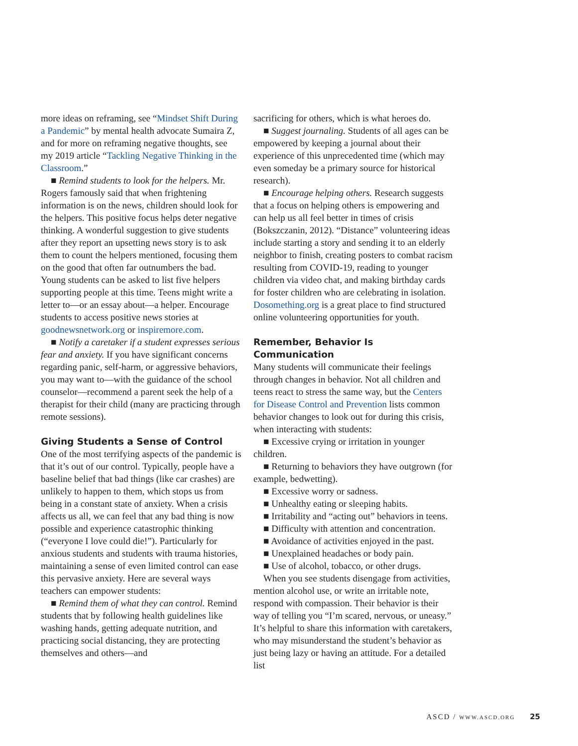more ideas on reframing, see “Mindset Shift During a Pandemic” by mental health advocate Sumaira Z, and for more on reframing negative thoughts, see my 2019 article “Tackling Negative Thinking in the Classroom.”
■ Remind students to look for the helpers. Mr. Rogers famously said that when frightening information is on the news, children should look for the helpers. This positive focus helps deter negative thinking. A wonderful suggestion to give students after they report an upsetting news story is to ask them to count the helpers mentioned, focusing them on the good that often far outnumbers the bad. Young students can be asked to list five helpers supporting people at this time. Teens might write a letter to—or an essay about—a helper. Encourage students to access positive news stories at goodnewsnetwork.org or inspiremore.com.
■ Notify a caretaker if a student expresses serious fear and anxiety. If you have significant concerns regarding panic, self-harm, or aggressive behaviors, you may want to—with the guidance of the school counselor—recommend a parent seek the help of a therapist for their child (many are practicing through remote sessions).
Giving Students a Sense of Control
One of the most terrifying aspects of the pandemic is that it’s out of our control. Typically, people have a baseline belief that bad things (like car crashes) are unlikely to happen to them, which stops us from being in a constant state of anxiety. When a crisis affects us all, we can feel that any bad thing is now possible and experience catastrophic thinking (“everyone I love could die!”). Particularly for anxious students and students with trauma histories, maintaining a sense of even limited control can ease this pervasive anxiety. Here are several ways teachers can empower students:
■ Remind them of what they can control. Remind students that by following health guidelines like washing hands, getting adequate nutrition, and practicing social distancing, they are protecting themselves and others—and
sacrificing for others, which is what heroes do.
■ Suggest journaling. Students of all ages can be empowered by keeping a journal about their experience of this unprecedented time (which may even someday be a primary source for historical research).
■ Encourage helping others. Research suggests that a focus on helping others is empowering and can help us all feel better in times of crisis (Bokszczanin, 2012). “Distance” volunteering ideas include starting a story and sending it to an elderly neighbor to finish, creating posters to combat racism resulting from COVID-19, reading to younger children via video chat, and making birthday cards for foster children who are celebrating in isolation. Dosomething.org is a great place to find structured online volunteering opportunities for youth.
Remember, Behavior Is Communication
Many students will communicate their feelings through changes in behavior. Not all children and teens react to stress the same way, but the Centers for Disease Control and Prevention lists common behavior changes to look out for during this crisis, when interacting with students:
■ Excessive crying or irritation in younger children.
■ Returning to behaviors they have outgrown (for example, bedwetting).
■ Excessive worry or sadness.
■ Unhealthy eating or sleeping habits.
■ Irritability and “acting out” behaviors in teens.
■ Difficulty with attention and concentration.
■ Avoidance of activities enjoyed in the past.
■ Unexplained headaches or body pain.
■ Use of alcohol, tobacco, or other drugs.
When you see students disengage from activities, mention alcohol use, or write an irritable note, respond with compassion. Their behavior is their way of telling you “I’m scared, nervous, or uneasy.” It’s helpful to share this information with caretakers, who may misunderstand the student’s behavior as just being lazy or having an attitude. For a detailed list
ASCD / WWW.ASCD.ORG 25